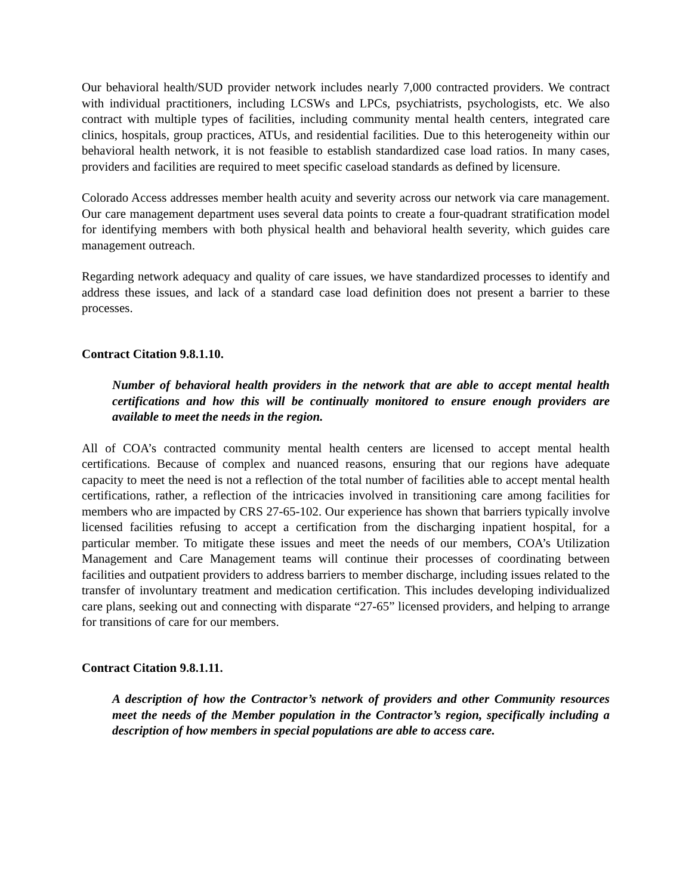Our behavioral health/SUD provider network includes nearly 7,000 contracted providers. We contract with individual practitioners, including LCSWs and LPCs, psychiatrists, psychologists, etc. We also contract with multiple types of facilities, including community mental health centers, integrated care clinics, hospitals, group practices, ATUs, and residential facilities. Due to this heterogeneity within our behavioral health network, it is not feasible to establish standardized case load ratios. In many cases, providers and facilities are required to meet specific caseload standards as defined by licensure.
Colorado Access addresses member health acuity and severity across our network via care management. Our care management department uses several data points to create a four-quadrant stratification model for identifying members with both physical health and behavioral health severity, which guides care management outreach.
Regarding network adequacy and quality of care issues, we have standardized processes to identify and address these issues, and lack of a standard case load definition does not present a barrier to these processes.
Contract Citation 9.8.1.10.
Number of behavioral health providers in the network that are able to accept mental health certifications and how this will be continually monitored to ensure enough providers are available to meet the needs in the region.
All of COA’s contracted community mental health centers are licensed to accept mental health certifications. Because of complex and nuanced reasons, ensuring that our regions have adequate capacity to meet the need is not a reflection of the total number of facilities able to accept mental health certifications, rather, a reflection of the intricacies involved in transitioning care among facilities for members who are impacted by CRS 27-65-102. Our experience has shown that barriers typically involve licensed facilities refusing to accept a certification from the discharging inpatient hospital, for a particular member. To mitigate these issues and meet the needs of our members, COA’s Utilization Management and Care Management teams will continue their processes of coordinating between facilities and outpatient providers to address barriers to member discharge, including issues related to the transfer of involuntary treatment and medication certification. This includes developing individualized care plans, seeking out and connecting with disparate “27-65” licensed providers, and helping to arrange for transitions of care for our members.
Contract Citation 9.8.1.11.
A description of how the Contractor’s network of providers and other Community resources meet the needs of the Member population in the Contractor’s region, specifically including a description of how members in special populations are able to access care.